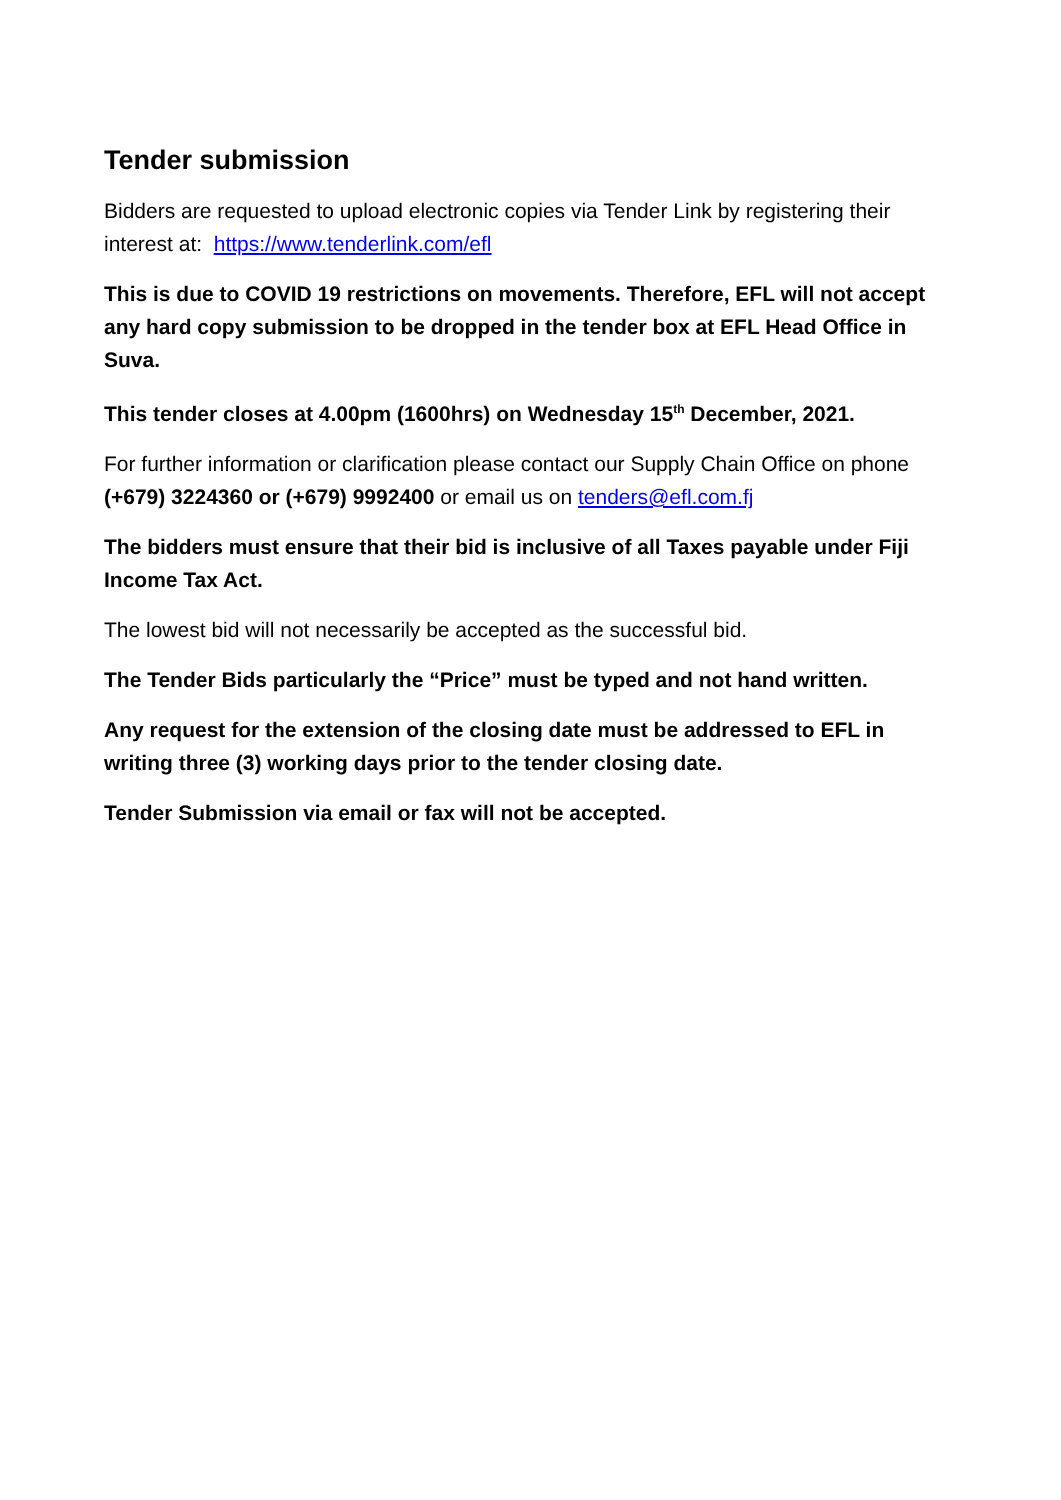Tender submission
Bidders are requested to upload electronic copies via Tender Link by registering their interest at: https://www.tenderlink.com/efl
This is due to COVID 19 restrictions on movements. Therefore, EFL will not accept any hard copy submission to be dropped in the tender box at EFL Head Office in Suva.
This tender closes at 4.00pm (1600hrs) on Wednesday 15<sup>th</sup> December, 2021.
For further information or clarification please contact our Supply Chain Office on phone (+679) 3224360 or (+679) 9992400 or email us on tenders@efl.com.fj
The bidders must ensure that their bid is inclusive of all Taxes payable under Fiji Income Tax Act.
The lowest bid will not necessarily be accepted as the successful bid.
The Tender Bids particularly the “Price” must be typed and not hand written.
Any request for the extension of the closing date must be addressed to EFL in writing three (3) working days prior to the tender closing date.
Tender Submission via email or fax will not be accepted.